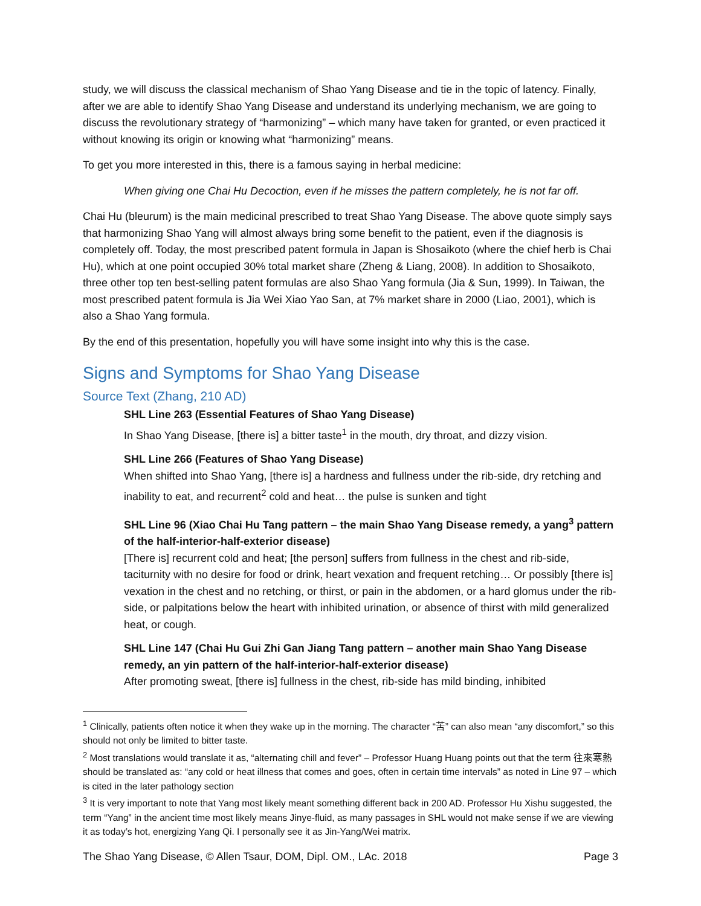study, we will discuss the classical mechanism of Shao Yang Disease and tie in the topic of latency. Finally, after we are able to identify Shao Yang Disease and understand its underlying mechanism, we are going to discuss the revolutionary strategy of “harmonizing” – which many have taken for granted, or even practiced it without knowing its origin or knowing what “harmonizing” means.
To get you more interested in this, there is a famous saying in herbal medicine:
When giving one Chai Hu Decoction, even if he misses the pattern completely, he is not far off.
Chai Hu (bleurum) is the main medicinal prescribed to treat Shao Yang Disease. The above quote simply says that harmonizing Shao Yang will almost always bring some benefit to the patient, even if the diagnosis is completely off. Today, the most prescribed patent formula in Japan is Shosaikoto (where the chief herb is Chai Hu), which at one point occupied 30% total market share (Zheng & Liang, 2008). In addition to Shosaikoto, three other top ten best-selling patent formulas are also Shao Yang formula (Jia & Sun, 1999). In Taiwan, the most prescribed patent formula is Jia Wei Xiao Yao San, at 7% market share in 2000 (Liao, 2001), which is also a Shao Yang formula.
By the end of this presentation, hopefully you will have some insight into why this is the case.
Signs and Symptoms for Shao Yang Disease
Source Text (Zhang, 210 AD)
SHL Line 263 (Essential Features of Shao Yang Disease)
In Shao Yang Disease, [there is] a bitter taste<sup>1</sup> in the mouth, dry throat, and dizzy vision.
SHL Line 266 (Features of Shao Yang Disease)
When shifted into Shao Yang, [there is] a hardness and fullness under the rib-side, dry retching and inability to eat, and recurrent<sup>2</sup> cold and heat… the pulse is sunken and tight
SHL Line 96 (Xiao Chai Hu Tang pattern – the main Shao Yang Disease remedy, a yang<sup>3</sup> pattern of the half-interior-half-exterior disease)
[There is] recurrent cold and heat; [the person] suffers from fullness in the chest and rib-side, taciturnity with no desire for food or drink, heart vexation and frequent retching… Or possibly [there is] vexation in the chest and no retching, or thirst, or pain in the abdomen, or a hard glomus under the rib-side, or palpitations below the heart with inhibited urination, or absence of thirst with mild generalized heat, or cough.
SHL Line 147 (Chai Hu Gui Zhi Gan Jiang Tang pattern – another main Shao Yang Disease remedy, an yin pattern of the half-interior-half-exterior disease)
After promoting sweat, [there is] fullness in the chest, rib-side has mild binding, inhibited
<sup>1</sup> Clinically, patients often notice it when they wake up in the morning. The character “苦” can also mean “any discomfort,” so this should not only be limited to bitter taste.
<sup>2</sup> Most translations would translate it as, “alternating chill and fever” – Professor Huang Huang points out that the term 往來寒熱 should be translated as: “any cold or heat illness that comes and goes, often in certain time intervals” as noted in Line 97 – which is cited in the later pathology section
<sup>3</sup> It is very important to note that Yang most likely meant something different back in 200 AD. Professor Hu Xishu suggested, the term “Yang” in the ancient time most likely means Jinye-fluid, as many passages in SHL would not make sense if we are viewing it as today’s hot, energizing Yang Qi. I personally see it as Jin-Yang/Wei matrix.
The Shao Yang Disease, © Allen Tsaur, DOM, Dipl. OM., LAc. 2018 Page 3